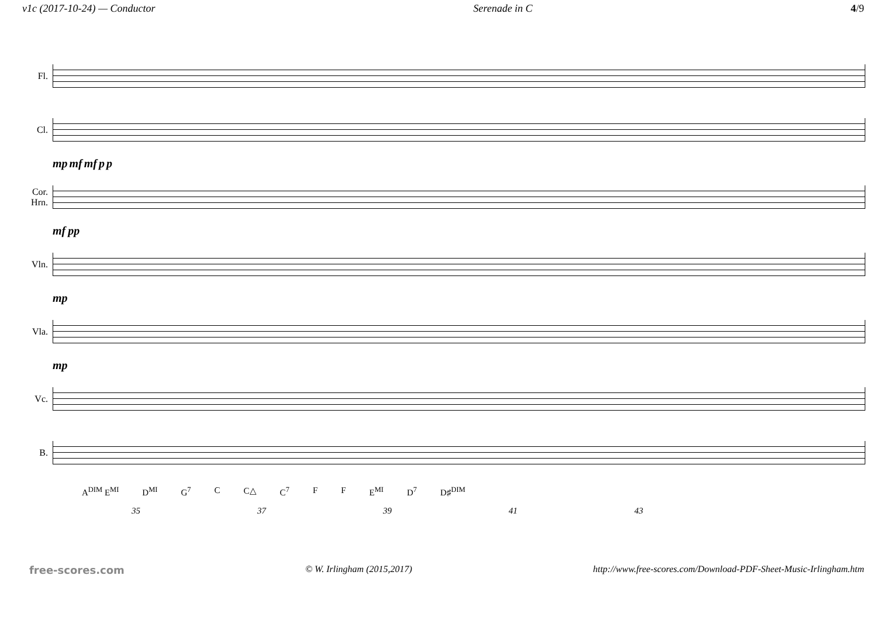v1c (2017-10-24) — Conductor Serenade in C 4/9
Fl.
Cl.
mp mf mf p p
Cor.
Hrn.
mf pp
Vln.
mp
Vla.
mp
Vc.
B.
A<sup>DIM</sup> E<sup>MI</sup> D<sup>MI</sup> G<sup>7</sup> C C△ C<sup>7</sup> F F E<sup>MI</sup> D<sup>7</sup> D♯<sup>DIM</sup>
35 37 39 41 43
free-scores.com © W. Irlingham (2015,2017) http://www.free-scores.com/Download-PDF-Sheet-Music-Irlingham.htm